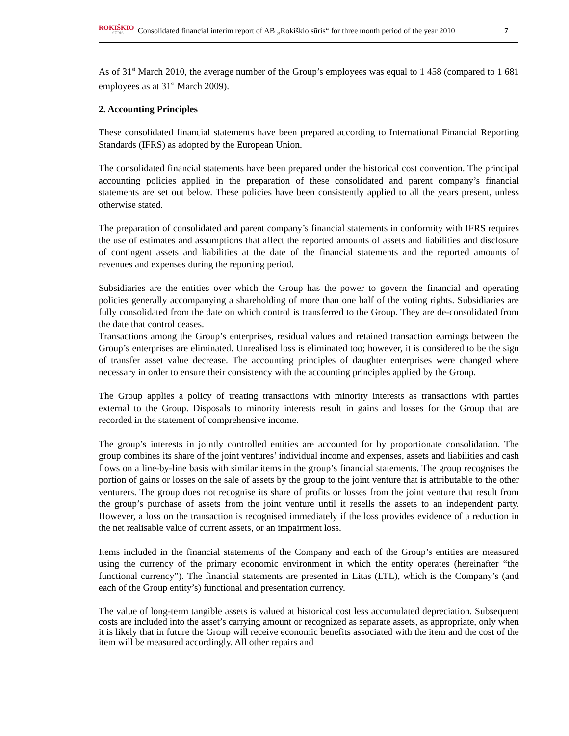ROKIŠKIO
SŪRIS
Consolidated financial interim report of AB „Rokiškio sūris“ for three month period of the year 2010
7
As of 31<sup>st</sup> March 2010, the average number of the Group’s employees was equal to 1 458 (compared to 1 681 employees as at 31<sup>st</sup> March 2009).
2. Accounting Principles
These consolidated financial statements have been prepared according to International Financial Reporting Standards (IFRS) as adopted by the European Union.
The consolidated financial statements have been prepared under the historical cost convention. The principal accounting policies applied in the preparation of these consolidated and parent company’s financial statements are set out below. These policies have been consistently applied to all the years present, unless otherwise stated.
The preparation of consolidated and parent company’s financial statements in conformity with IFRS requires the use of estimates and assumptions that affect the reported amounts of assets and liabilities and disclosure of contingent assets and liabilities at the date of the financial statements and the reported amounts of revenues and expenses during the reporting period.
Subsidiaries are the entities over which the Group has the power to govern the financial and operating policies generally accompanying a shareholding of more than one half of the voting rights. Subsidiaries are fully consolidated from the date on which control is transferred to the Group. They are de-consolidated from the date that control ceases.
Transactions among the Group’s enterprises, residual values and retained transaction earnings between the Group’s enterprises are eliminated. Unrealised loss is eliminated too; however, it is considered to be the sign of transfer asset value decrease. The accounting principles of daughter enterprises were changed where necessary in order to ensure their consistency with the accounting principles applied by the Group.
The Group applies a policy of treating transactions with minority interests as transactions with parties external to the Group. Disposals to minority interests result in gains and losses for the Group that are recorded in the statement of comprehensive income.
The group’s interests in jointly controlled entities are accounted for by proportionate consolidation. The group combines its share of the joint ventures’ individual income and expenses, assets and liabilities and cash flows on a line-by-line basis with similar items in the group’s financial statements. The group recognises the portion of gains or losses on the sale of assets by the group to the joint venture that is attributable to the other venturers. The group does not recognise its share of profits or losses from the joint venture that result from the group’s purchase of assets from the joint venture until it resells the assets to an independent party. However, a loss on the transaction is recognised immediately if the loss provides evidence of a reduction in the net realisable value of current assets, or an impairment loss.
Items included in the financial statements of the Company and each of the Group’s entities are measured using the currency of the primary economic environment in which the entity operates (hereinafter “the functional currency”). The financial statements are presented in Litas (LTL), which is the Company’s (and each of the Group entity’s) functional and presentation currency.
The value of long-term tangible assets is valued at historical cost less accumulated depreciation. Subsequent costs are included into the asset’s carrying amount or recognized as separate assets, as appropriate, only when it is likely that in future the Group will receive economic benefits associated with the item and the cost of the item will be measured accordingly. All other repairs and